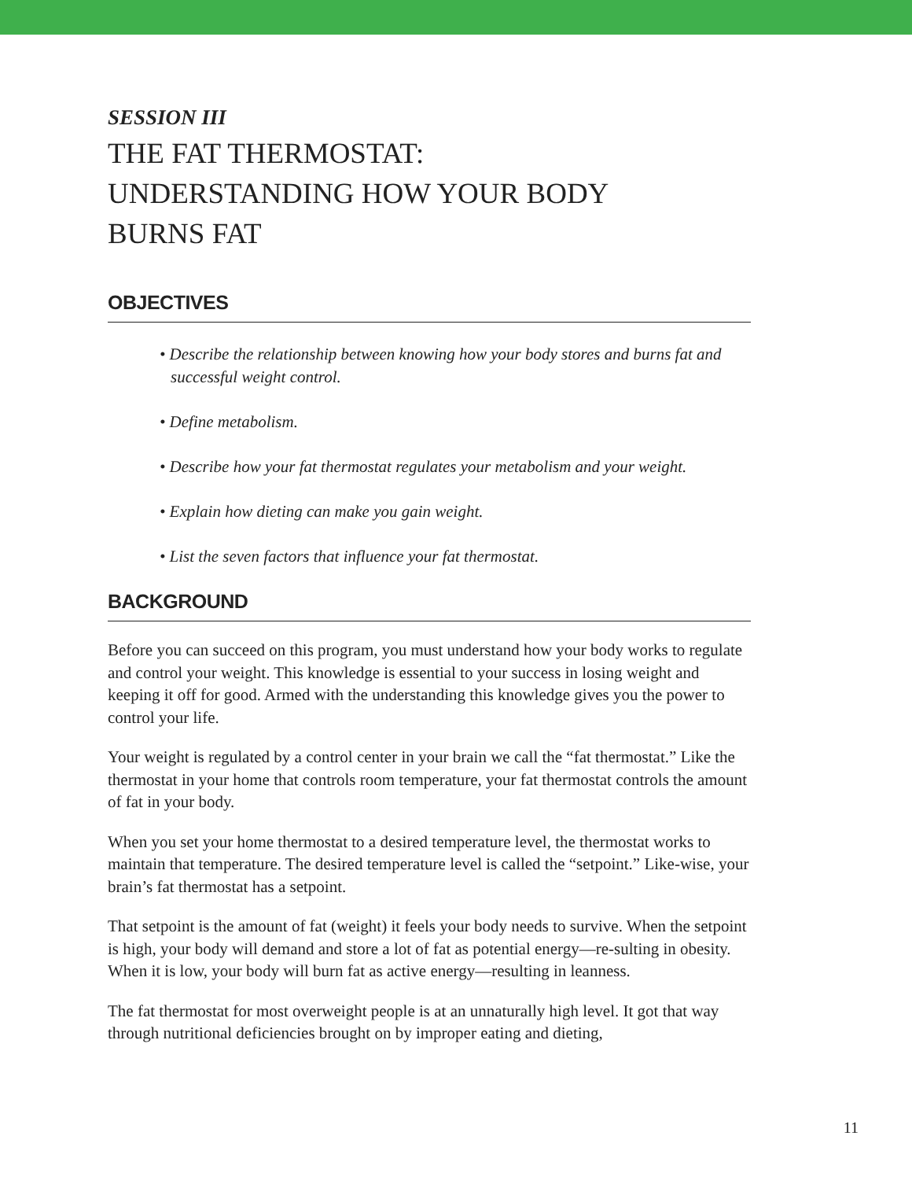SESSION III
THE FAT THERMOSTAT:
UNDERSTANDING HOW YOUR BODY
BURNS FAT
OBJECTIVES
• Describe the relationship between knowing how your body stores and burns fat and successful weight control.
• Define metabolism.
• Describe how your fat thermostat regulates your metabolism and your weight.
• Explain how dieting can make you gain weight.
• List the seven factors that influence your fat thermostat.
BACKGROUND
Before you can succeed on this program, you must understand how your body works to regulate and control your weight. This knowledge is essential to your success in losing weight and keeping it off for good. Armed with the understanding this knowledge gives you the power to control your life.
Your weight is regulated by a control center in your brain we call the “fat thermostat.” Like the thermostat in your home that controls room temperature, your fat thermostat controls the amount of fat in your body.
When you set your home thermostat to a desired temperature level, the thermostat works to maintain that temperature. The desired temperature level is called the “setpoint.” Like-wise, your brain’s fat thermostat has a setpoint.
That setpoint is the amount of fat (weight) it feels your body needs to survive. When the setpoint is high, your body will demand and store a lot of fat as potential energy—re-sulting in obesity. When it is low, your body will burn fat as active energy—resulting in leanness.
The fat thermostat for most overweight people is at an unnaturally high level. It got that way through nutritional deficiencies brought on by improper eating and dieting,
11